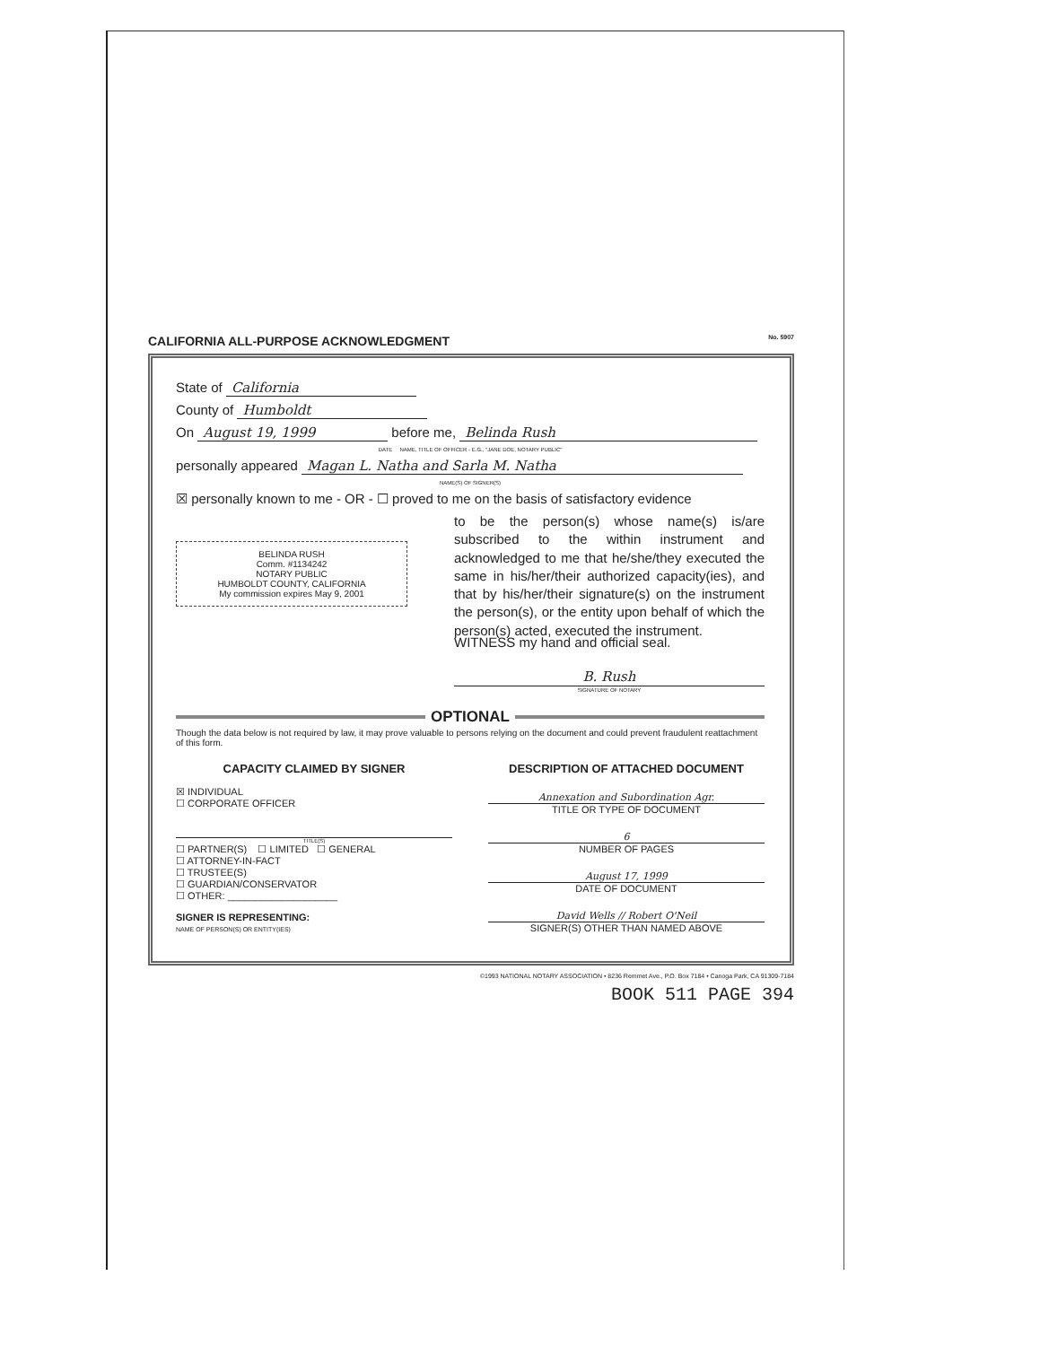CALIFORNIA ALL-PURPOSE ACKNOWLEDGMENT No. 5907
State of California
County of Humboldt
On August 19, 1999 before me, Belinda Rush
DATE NAME, TITLE OF OFFICER - E.G., "JANE DOE, NOTARY PUBLIC"
personally appeared Magan L. Natha and Sarla M. Natha
NAME(S) OF SIGNER(S)
☒ personally known to me - OR - ☐ proved to me on the basis of satisfactory evidence
to be the person(s) whose name(s) is/are subscribed to the within instrument and acknowledged to me that he/she/they executed the same in his/her/their authorized capacity(ies), and that by his/her/their signature(s) on the instrument the person(s), or the entity upon behalf of which the person(s) acted, executed the instrument.
BELINDA RUSH
Comm. #1134242
NOTARY PUBLIC
HUMBOLDT COUNTY, CALIFORNIA
My commission expires May 9, 2001
WITNESS my hand and official seal.
B. Rush
SIGNATURE OF NOTARY
OPTIONAL
Though the data below is not required by law, it may prove valuable to persons relying on the document and could prevent fraudulent reattachment of this form.
CAPACITY CLAIMED BY SIGNER
☒ INDIVIDUAL
☐ CORPORATE OFFICER
TITLE(S)
☐ PARTNER(S) ☐ LIMITED ☐ GENERAL
☐ ATTORNEY-IN-FACT
☐ TRUSTEE(S)
☐ GUARDIAN/CONSERVATOR
☐ OTHER: ____________________
SIGNER IS REPRESENTING:
NAME OF PERSON(S) OR ENTITY(IES)
DESCRIPTION OF ATTACHED DOCUMENT
Annexation and Subordination Agr.
TITLE OR TYPE OF DOCUMENT
6
NUMBER OF PAGES
August 17, 1999
DATE OF DOCUMENT
David Wells // Robert O'Neil
SIGNER(S) OTHER THAN NAMED ABOVE
©1993 NATIONAL NOTARY ASSOCIATION • 8236 Remmet Ave., P.O. Box 7184 • Canoga Park, CA 91309-7184
BOOK 511 PAGE 394